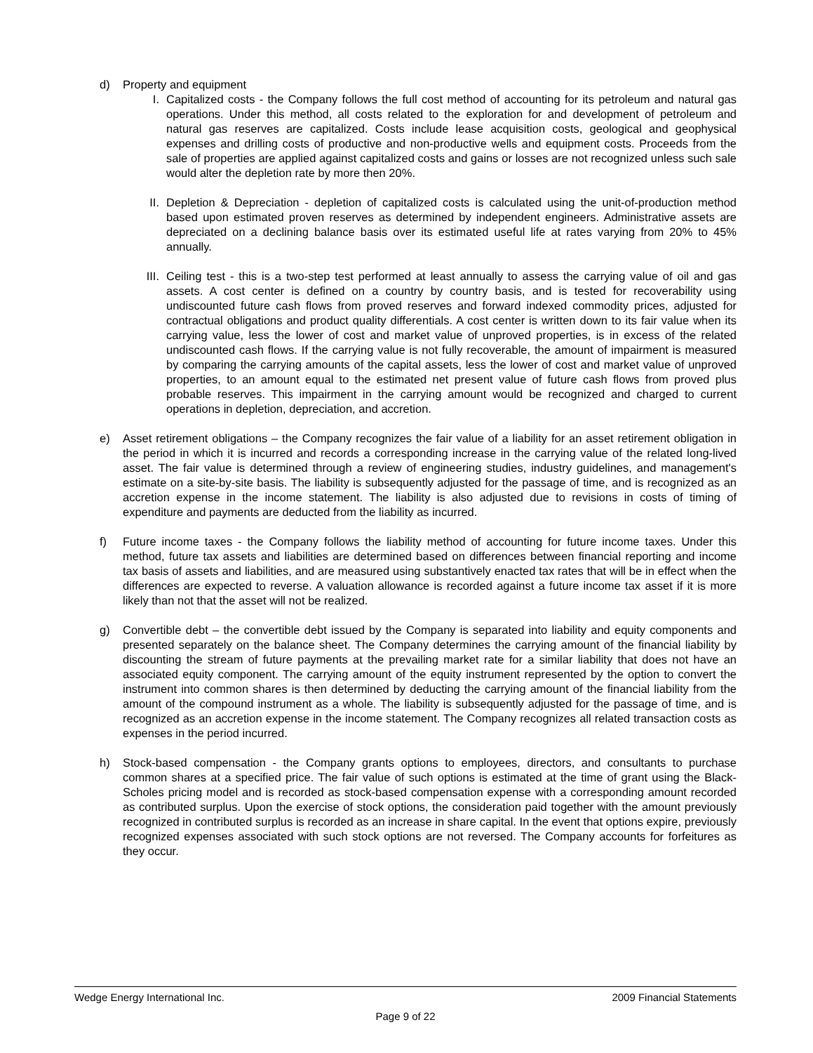d) Property and equipment
I. Capitalized costs - the Company follows the full cost method of accounting for its petroleum and natural gas operations. Under this method, all costs related to the exploration for and development of petroleum and natural gas reserves are capitalized. Costs include lease acquisition costs, geological and geophysical expenses and drilling costs of productive and non-productive wells and equipment costs. Proceeds from the sale of properties are applied against capitalized costs and gains or losses are not recognized unless such sale would alter the depletion rate by more then 20%.
II. Depletion & Depreciation - depletion of capitalized costs is calculated using the unit-of-production method based upon estimated proven reserves as determined by independent engineers. Administrative assets are depreciated on a declining balance basis over its estimated useful life at rates varying from 20% to 45% annually.
III. Ceiling test - this is a two-step test performed at least annually to assess the carrying value of oil and gas assets. A cost center is defined on a country by country basis, and is tested for recoverability using undiscounted future cash flows from proved reserves and forward indexed commodity prices, adjusted for contractual obligations and product quality differentials. A cost center is written down to its fair value when its carrying value, less the lower of cost and market value of unproved properties, is in excess of the related undiscounted cash flows. If the carrying value is not fully recoverable, the amount of impairment is measured by comparing the carrying amounts of the capital assets, less the lower of cost and market value of unproved properties, to an amount equal to the estimated net present value of future cash flows from proved plus probable reserves. This impairment in the carrying amount would be recognized and charged to current operations in depletion, depreciation, and accretion.
e) Asset retirement obligations – the Company recognizes the fair value of a liability for an asset retirement obligation in the period in which it is incurred and records a corresponding increase in the carrying value of the related long-lived asset. The fair value is determined through a review of engineering studies, industry guidelines, and management's estimate on a site-by-site basis. The liability is subsequently adjusted for the passage of time, and is recognized as an accretion expense in the income statement. The liability is also adjusted due to revisions in costs of timing of expenditure and payments are deducted from the liability as incurred.
f) Future income taxes - the Company follows the liability method of accounting for future income taxes. Under this method, future tax assets and liabilities are determined based on differences between financial reporting and income tax basis of assets and liabilities, and are measured using substantively enacted tax rates that will be in effect when the differences are expected to reverse. A valuation allowance is recorded against a future income tax asset if it is more likely than not that the asset will not be realized.
g) Convertible debt – the convertible debt issued by the Company is separated into liability and equity components and presented separately on the balance sheet. The Company determines the carrying amount of the financial liability by discounting the stream of future payments at the prevailing market rate for a similar liability that does not have an associated equity component. The carrying amount of the equity instrument represented by the option to convert the instrument into common shares is then determined by deducting the carrying amount of the financial liability from the amount of the compound instrument as a whole. The liability is subsequently adjusted for the passage of time, and is recognized as an accretion expense in the income statement. The Company recognizes all related transaction costs as expenses in the period incurred.
h) Stock-based compensation - the Company grants options to employees, directors, and consultants to purchase common shares at a specified price. The fair value of such options is estimated at the time of grant using the Black-Scholes pricing model and is recorded as stock-based compensation expense with a corresponding amount recorded as contributed surplus. Upon the exercise of stock options, the consideration paid together with the amount previously recognized in contributed surplus is recorded as an increase in share capital. In the event that options expire, previously recognized expenses associated with such stock options are not reversed. The Company accounts for forfeitures as they occur.
Wedge Energy International Inc. 2009 Financial Statements
Page 9 of 22